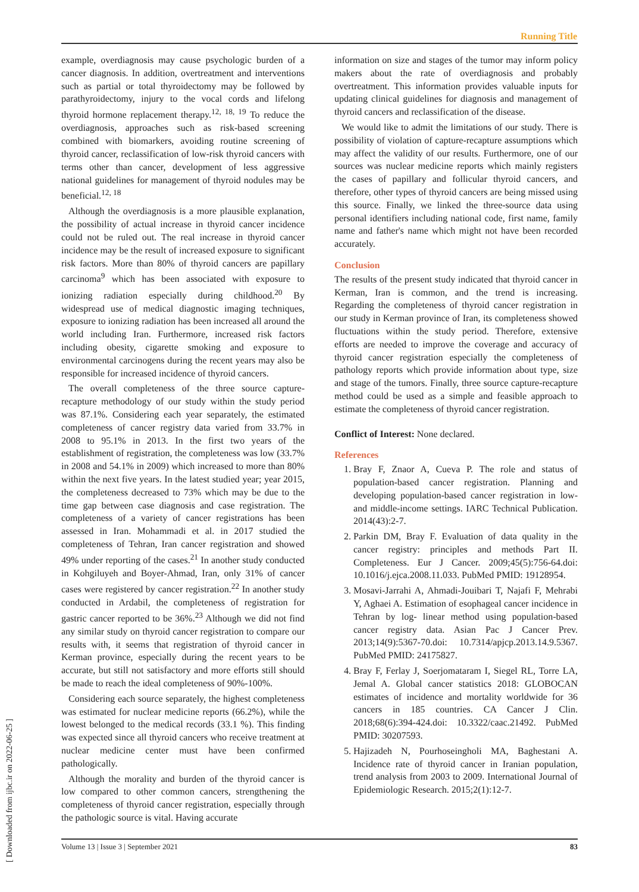Running Title
[ Downloaded from ijbc.ir on 2022-06-25 ]
example, overdiagnosis may cause psychologic burden of a cancer diagnosis. In addition, overtreatment and interventions such as partial or total thyroidectomy may be followed by parathyroidectomy, injury to the vocal cords and lifelong thyroid hormone replacement therapy.<sup>12, 18, 19</sup> To reduce the overdiagnosis, approaches such as risk-based screening combined with biomarkers, avoiding routine screening of thyroid cancer, reclassification of low-risk thyroid cancers with terms other than cancer, development of less aggressive national guidelines for management of thyroid nodules may be beneficial.<sup>12, 18</sup>
Although the overdiagnosis is a more plausible explanation, the possibility of actual increase in thyroid cancer incidence could not be ruled out. The real increase in thyroid cancer incidence may be the result of increased exposure to significant risk factors. More than 80% of thyroid cancers are papillary carcinoma<sup>9</sup> which has been associated with exposure to ionizing radiation especially during childhood.<sup>20</sup> By widespread use of medical diagnostic imaging techniques, exposure to ionizing radiation has been increased all around the world including Iran. Furthermore, increased risk factors including obesity, cigarette smoking and exposure to environmental carcinogens during the recent years may also be responsible for increased incidence of thyroid cancers.
The overall completeness of the three source capture-recapture methodology of our study within the study period was 87.1%. Considering each year separately, the estimated completeness of cancer registry data varied from 33.7% in 2008 to 95.1% in 2013. In the first two years of the establishment of registration, the completeness was low (33.7% in 2008 and 54.1% in 2009) which increased to more than 80% within the next five years. In the latest studied year; year 2015, the completeness decreased to 73% which may be due to the time gap between case diagnosis and case registration. The completeness of a variety of cancer registrations has been assessed in Iran. Mohammadi et al. in 2017 studied the completeness of Tehran, Iran cancer registration and showed 49% under reporting of the cases.<sup>21</sup> In another study conducted in Kohgiluyeh and Boyer-Ahmad, Iran, only 31% of cancer cases were registered by cancer registration.<sup>22</sup> In another study conducted in Ardabil, the completeness of registration for gastric cancer reported to be 36%.<sup>23</sup> Although we did not find any similar study on thyroid cancer registration to compare our results with, it seems that registration of thyroid cancer in Kerman province, especially during the recent years to be accurate, but still not satisfactory and more efforts still should be made to reach the ideal completeness of 90%-100%.
Considering each source separately, the highest completeness was estimated for nuclear medicine reports (66.2%), while the lowest belonged to the medical records (33.1 %). This finding was expected since all thyroid cancers who receive treatment at nuclear medicine center must have been confirmed pathologically.
Although the morality and burden of the thyroid cancer is low compared to other common cancers, strengthening the completeness of thyroid cancer registration, especially through the pathologic source is vital. Having accurate
information on size and stages of the tumor may inform policy makers about the rate of overdiagnosis and probably overtreatment. This information provides valuable inputs for updating clinical guidelines for diagnosis and management of thyroid cancers and reclassification of the disease.
We would like to admit the limitations of our study. There is possibility of violation of capture-recapture assumptions which may affect the validity of our results. Furthermore, one of our sources was nuclear medicine reports which mainly registers the cases of papillary and follicular thyroid cancers, and therefore, other types of thyroid cancers are being missed using this source. Finally, we linked the three-source data using personal identifiers including national code, first name, family name and father's name which might not have been recorded accurately.
Conclusion
The results of the present study indicated that thyroid cancer in Kerman, Iran is common, and the trend is increasing. Regarding the completeness of thyroid cancer registration in our study in Kerman province of Iran, its completeness showed fluctuations within the study period. Therefore, extensive efforts are needed to improve the coverage and accuracy of thyroid cancer registration especially the completeness of pathology reports which provide information about type, size and stage of the tumors. Finally, three source capture-recapture method could be used as a simple and feasible approach to estimate the completeness of thyroid cancer registration.
Conflict of Interest: None declared.
References
1. Bray F, Znaor A, Cueva P. The role and status of population-based cancer registration. Planning and developing population-based cancer registration in low-and middle-income settings. IARC Technical Publication. 2014(43):2-7.
2. Parkin DM, Bray F. Evaluation of data quality in the cancer registry: principles and methods Part II. Completeness. Eur J Cancer. 2009;45(5):756-64.doi: 10.1016/j.ejca.2008.11.033. PubMed PMID: 19128954.
3. Mosavi-Jarrahi A, Ahmadi-Jouibari T, Najafi F, Mehrabi Y, Aghaei A. Estimation of esophageal cancer incidence in Tehran by log- linear method using population-based cancer registry data. Asian Pac J Cancer Prev. 2013;14(9):5367-70.doi: 10.7314/apjcp.2013.14.9.5367. PubMed PMID: 24175827.
4. Bray F, Ferlay J, Soerjomataram I, Siegel RL, Torre LA, Jemal A. Global cancer statistics 2018: GLOBOCAN estimates of incidence and mortality worldwide for 36 cancers in 185 countries. CA Cancer J Clin. 2018;68(6):394-424.doi: 10.3322/caac.21492. PubMed PMID: 30207593.
5. Hajizadeh N, Pourhoseingholi MA, Baghestani A. Incidence rate of thyroid cancer in Iranian population, trend analysis from 2003 to 2009. International Journal of Epidemiologic Research. 2015;2(1):12-7.
Volume 13 | Issue 3 | September 2021 83